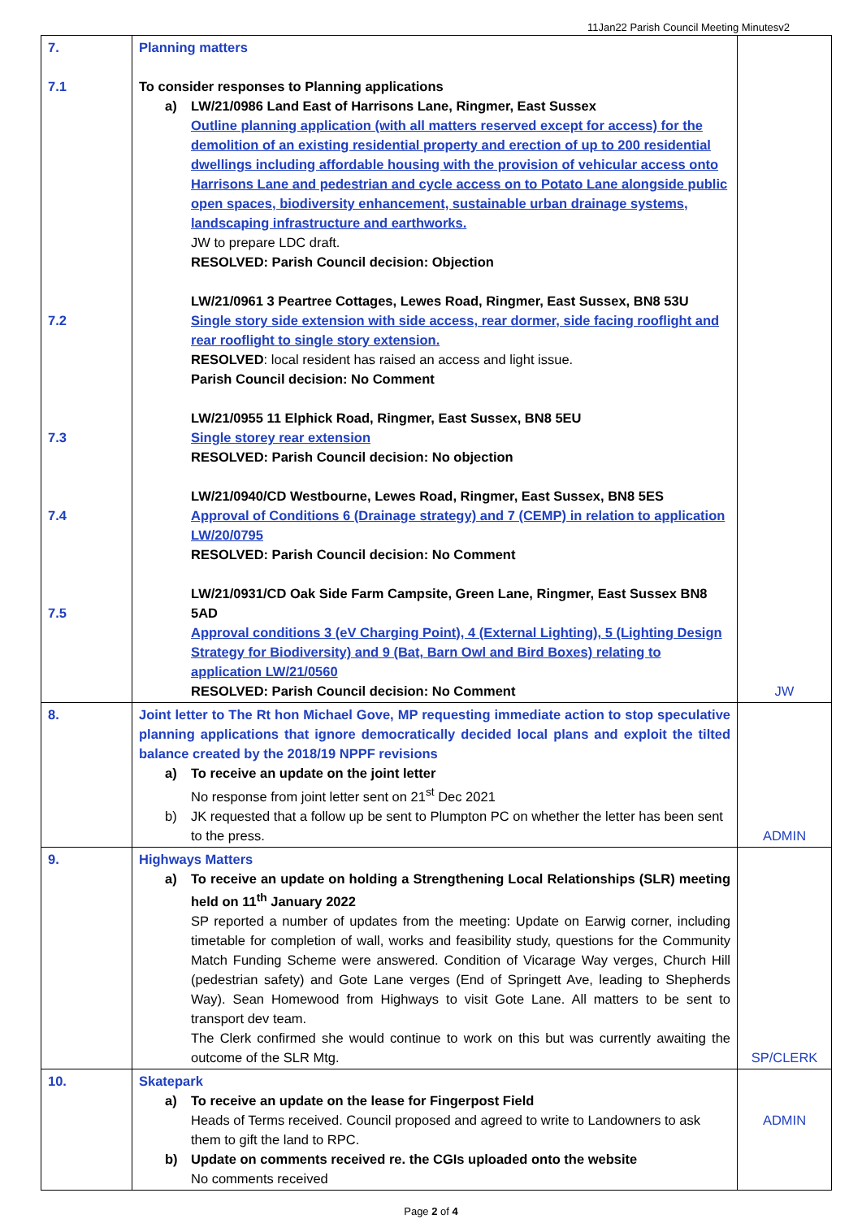11Jan22 Parish Council Meeting Minutesv2
| 7. 7.1 7.2 7.3 7.4 7.5 | Planning matters To consider responses to Planning applications a) LW/21/0986 Land East of Harrisons Lane, Ringmer, East Sussex Outline planning application (with all matters reserved except for access) for the demolition of an existing residential property and erection of up to 200 residential dwellings including affordable housing with the provision of vehicular access onto Harrisons Lane and pedestrian and cycle access on to Potato Lane alongside public open spaces, biodiversity enhancement, sustainable urban drainage systems, landscaping infrastructure and earthworks. JW to prepare LDC draft. RESOLVED: Parish Council decision: Objection LW/21/0961 3 Peartree Cottages, Lewes Road, Ringmer, East Sussex, BN8 53U Single story side extension with side access, rear dormer, side facing rooflight and rear rooflight to single story extension. RESOLVED : local resident has raised an access and light issue. Parish Council decision: No Comment LW/21/0955 11 Elphick Road, Ringmer, East Sussex, BN8 5EU Single storey rear extension RESOLVED: Parish Council decision: No objection LW/21/0940/CD Westbourne, Lewes Road, Ringmer, East Sussex, BN8 5ES Approval of Conditions 6 (Drainage strategy) and 7 (CEMP) in relation to application LW/20/0795 RESOLVED: Parish Council decision: No Comment LW/21/0931/CD Oak Side Farm Campsite, Green Lane, Ringmer, East Sussex BN8 5AD Approval conditions 3 (eV Charging Point), 4 (External Lighting), 5 (Lighting Design Strategy for Biodiversity) and 9 (Bat, Barn Owl and Bird Boxes) relating to application LW/21/0560 RESOLVED: Parish Council decision: No Comment | JW |
| 8. | Joint letter to The Rt hon Michael Gove, MP requesting immediate action to stop speculative planning applications that ignore democratically decided local plans and exploit the tilted balance created by the 2018/19 NPPF revisions a) To receive an update on the joint letter No response from joint letter sent on 21<sup>st</sup> Dec 2021 b) JK requested that a follow up be sent to Plumpton PC on whether the letter has been sent to the press. | ADMIN |
| 9. | Highways Matters a) To receive an update on holding a Strengthening Local Relationships (SLR) meeting held on 11<sup>th</sup> January 2022 SP reported a number of updates from the meeting: Update on Earwig corner, including timetable for completion of wall, works and feasibility study, questions for the Community Match Funding Scheme were answered. Condition of Vicarage Way verges, Church Hill (pedestrian safety) and Gote Lane verges (End of Springett Ave, leading to Shepherds Way). Sean Homewood from Highways to visit Gote Lane. All matters to be sent to transport dev team. The Clerk confirmed she would continue to work on this but was currently awaiting the outcome of the SLR Mtg. | SP/CLERK |
| 10. | Skatepark a) To receive an update on the lease for Fingerpost Field Heads of Terms received. Council proposed and agreed to write to Landowners to ask them to gift the land to RPC. b) Update on comments received re. the CGIs uploaded onto the website No comments received | ADMIN |
Page 2 of 4